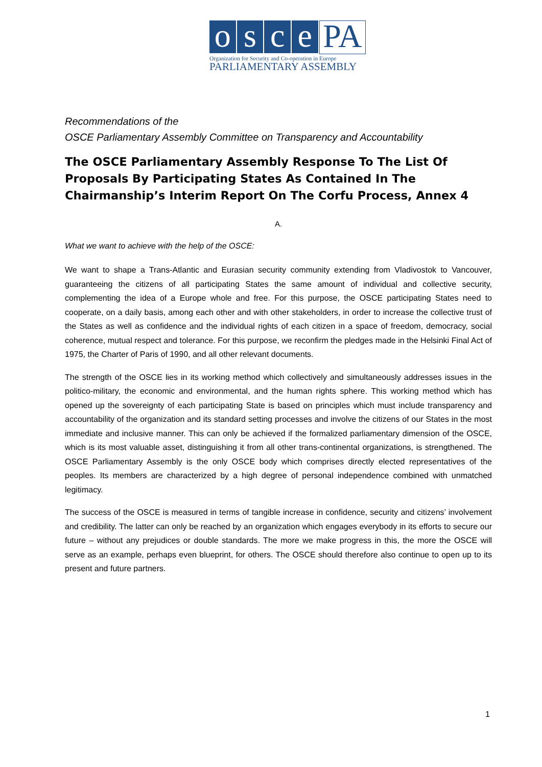o s c e PA
Organization for Security and Co-operation in Europe
PARLIAMENTARY ASSEMBLY
Recommendations of the
OSCE Parliamentary Assembly Committee on Transparency and Accountability
The OSCE Parliamentary Assembly Response To The List Of Proposals By Participating States As Contained In The Chairmanship’s Interim Report On The Corfu Process, Annex 4
A.
What we want to achieve with the help of the OSCE:
We want to shape a Trans-Atlantic and Eurasian security community extending from Vladivostok to Vancouver, guaranteeing the citizens of all participating States the same amount of individual and collective security, complementing the idea of a Europe whole and free. For this purpose, the OSCE participating States need to cooperate, on a daily basis, among each other and with other stakeholders, in order to increase the collective trust of the States as well as confidence and the individual rights of each citizen in a space of freedom, democracy, social coherence, mutual respect and tolerance. For this purpose, we reconfirm the pledges made in the Helsinki Final Act of 1975, the Charter of Paris of 1990, and all other relevant documents.
The strength of the OSCE lies in its working method which collectively and simultaneously addresses issues in the politico-military, the economic and environmental, and the human rights sphere. This working method which has opened up the sovereignty of each participating State is based on principles which must include transparency and accountability of the organization and its standard setting processes and involve the citizens of our States in the most immediate and inclusive manner. This can only be achieved if the formalized parliamentary dimension of the OSCE, which is its most valuable asset, distinguishing it from all other trans-continental organizations, is strengthened. The OSCE Parliamentary Assembly is the only OSCE body which comprises directly elected representatives of the peoples. Its members are characterized by a high degree of personal independence combined with unmatched legitimacy.
The success of the OSCE is measured in terms of tangible increase in confidence, security and citizens’ involvement and credibility. The latter can only be reached by an organization which engages everybody in its efforts to secure our future – without any prejudices or double standards. The more we make progress in this, the more the OSCE will serve as an example, perhaps even blueprint, for others. The OSCE should therefore also continue to open up to its present and future partners.
1